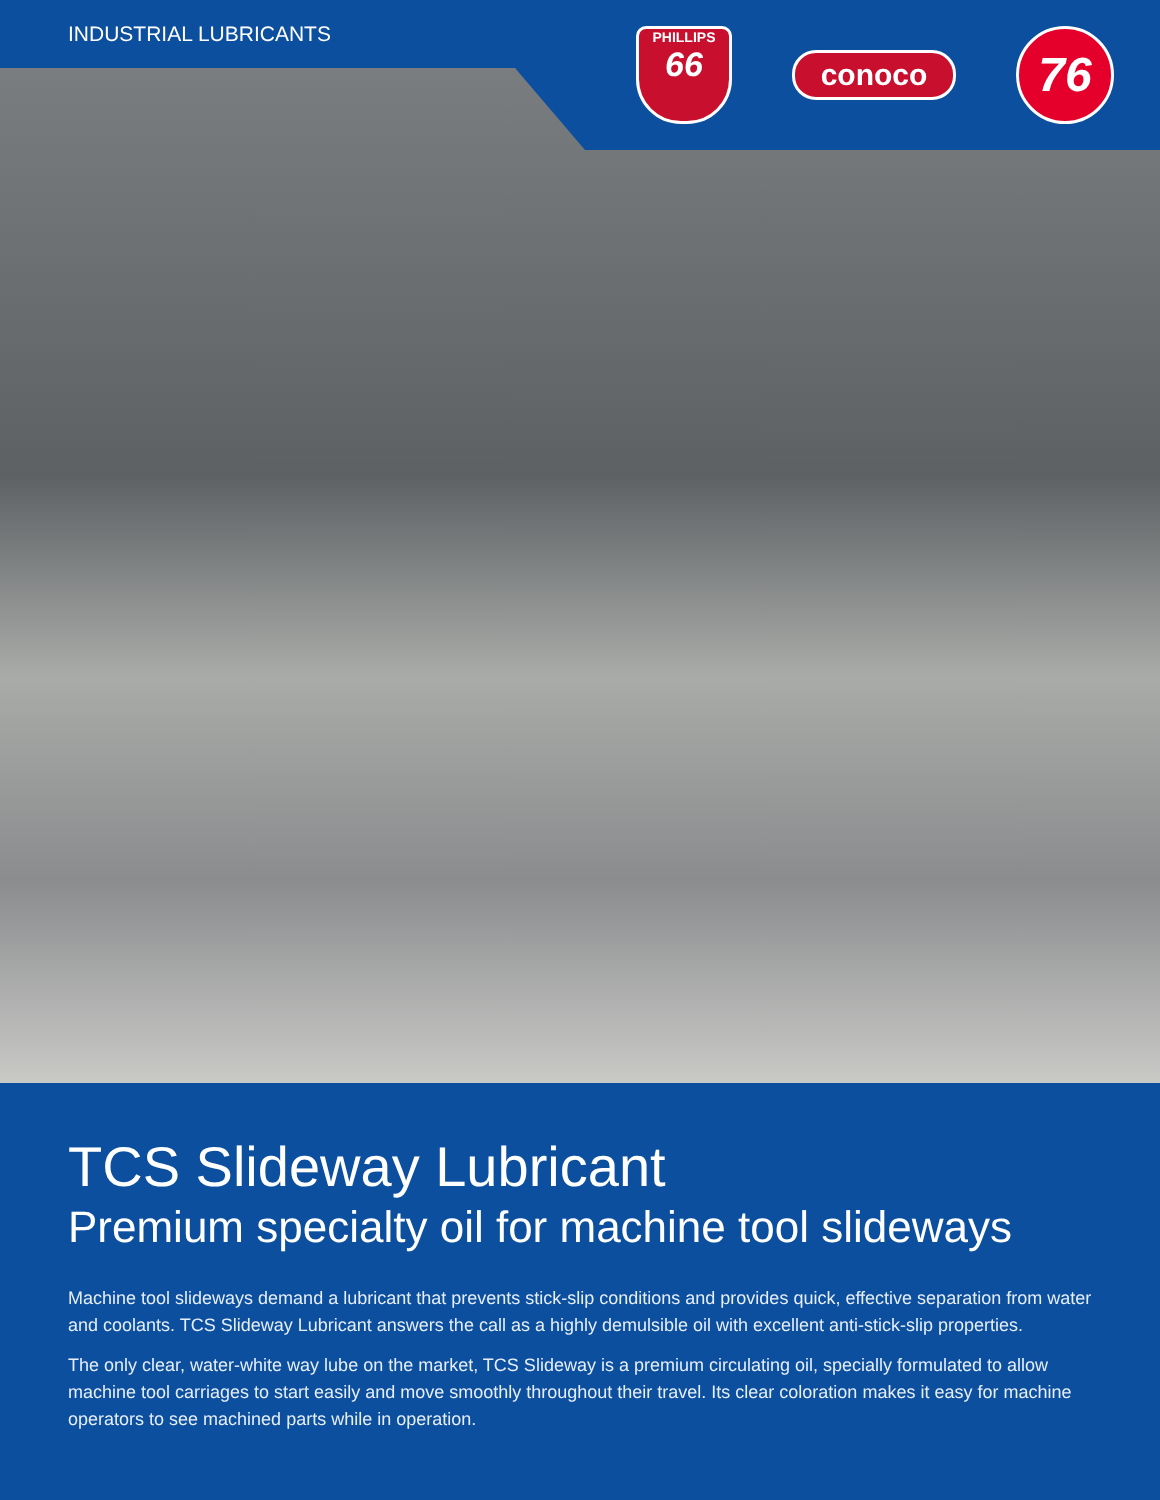INDUSTRIAL LUBRICANTS
PHILLIPS
66
conoco
76
TCS Slideway Lubricant
Premium specialty oil for machine tool slideways
Machine tool slideways demand a lubricant that prevents stick-slip conditions and provides quick, effective separation from water and coolants. TCS Slideway Lubricant answers the call as a highly demulsible oil with excellent anti-stick-slip properties.
The only clear, water-white way lube on the market, TCS Slideway is a premium circulating oil, specially formulated to allow machine tool carriages to start easily and move smoothly throughout their travel. Its clear coloration makes it easy for machine operators to see machined parts while in operation.